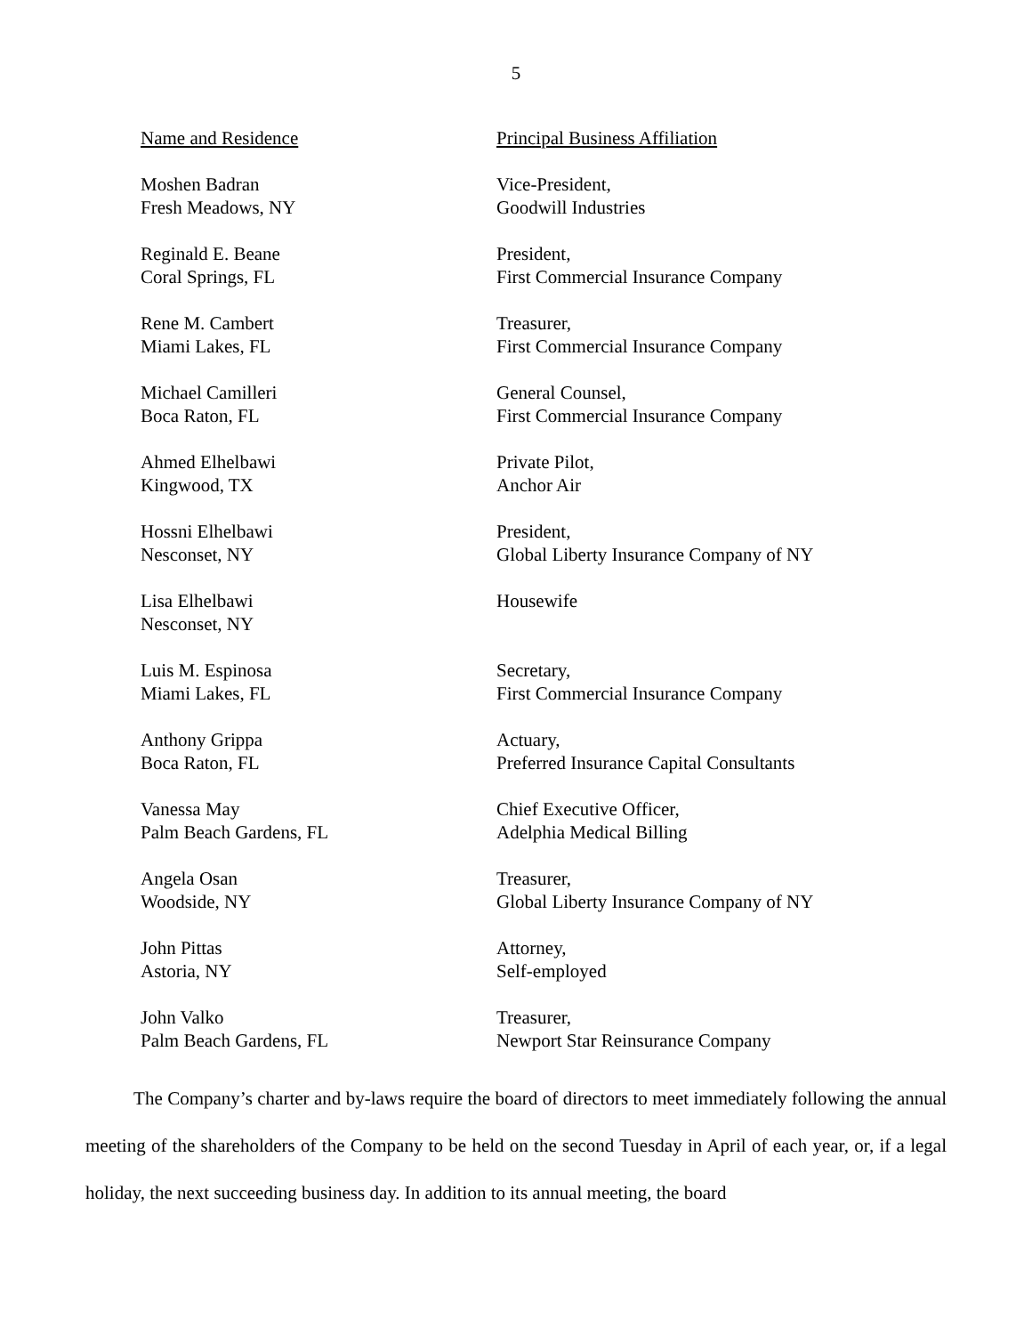5
| Name and Residence | Principal Business Affiliation |
| --- | --- |
| Moshen Badran Fresh Meadows, NY | Vice-President, Goodwill Industries |
| Reginald E. Beane Coral Springs, FL | President, First Commercial Insurance Company |
| Rene M. Cambert Miami Lakes, FL | Treasurer, First Commercial Insurance Company |
| Michael Camilleri Boca Raton, FL | General Counsel, First Commercial Insurance Company |
| Ahmed Elhelbawi Kingwood, TX | Private Pilot, Anchor Air |
| Hossni Elhelbawi Nesconset, NY | President, Global Liberty Insurance Company of NY |
| Lisa Elhelbawi Nesconset, NY | Housewife |
| Luis M. Espinosa Miami Lakes, FL | Secretary, First Commercial Insurance Company |
| Anthony Grippa Boca Raton, FL | Actuary, Preferred Insurance Capital Consultants |
| Vanessa May Palm Beach Gardens, FL | Chief Executive Officer, Adelphia Medical Billing |
| Angela Osan Woodside, NY | Treasurer, Global Liberty Insurance Company of NY |
| John Pittas Astoria, NY | Attorney, Self-employed |
| John Valko Palm Beach Gardens, FL | Treasurer, Newport Star Reinsurance Company |
The Company’s charter and by-laws require the board of directors to meet immediately following the annual meeting of the shareholders of the Company to be held on the second Tuesday in April of each year, or, if a legal holiday, the next succeeding business day. In addition to its annual meeting, the board